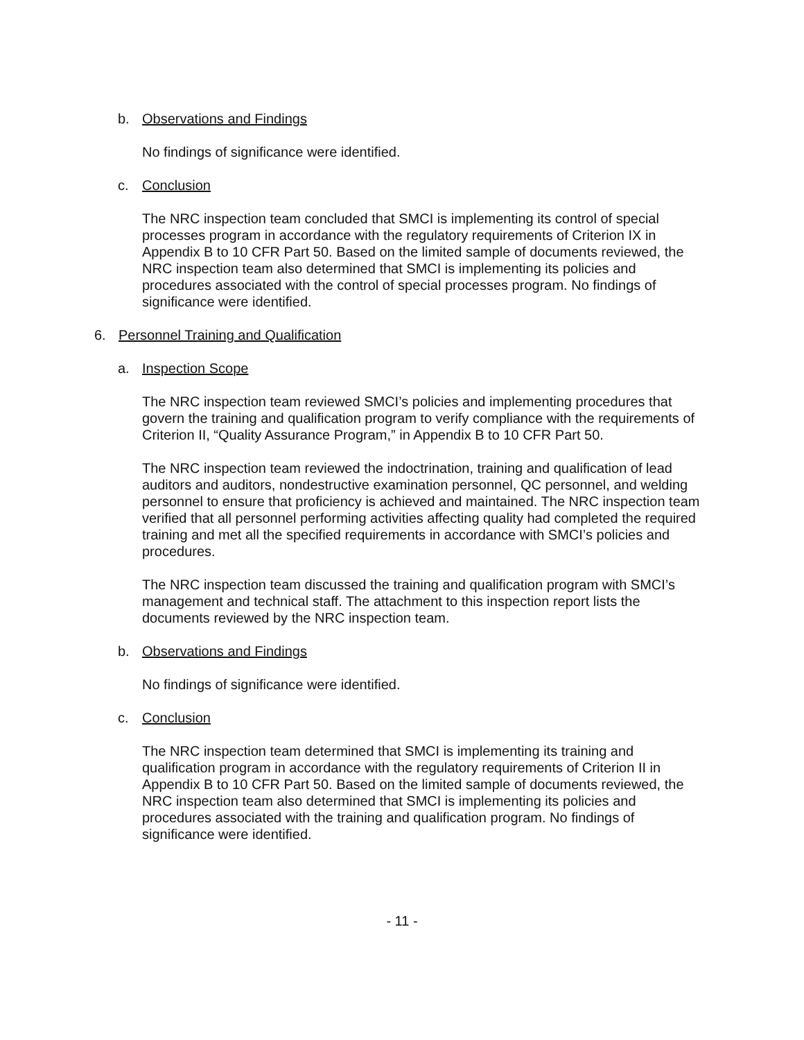b. Observations and Findings
No findings of significance were identified.
c. Conclusion
The NRC inspection team concluded that SMCI is implementing its control of special processes program in accordance with the regulatory requirements of Criterion IX in Appendix B to 10 CFR Part 50. Based on the limited sample of documents reviewed, the NRC inspection team also determined that SMCI is implementing its policies and procedures associated with the control of special processes program. No findings of significance were identified.
6. Personnel Training and Qualification
a. Inspection Scope
The NRC inspection team reviewed SMCI’s policies and implementing procedures that govern the training and qualification program to verify compliance with the requirements of Criterion II, “Quality Assurance Program,” in Appendix B to 10 CFR Part 50.
The NRC inspection team reviewed the indoctrination, training and qualification of lead auditors and auditors, nondestructive examination personnel, QC personnel, and welding personnel to ensure that proficiency is achieved and maintained. The NRC inspection team verified that all personnel performing activities affecting quality had completed the required training and met all the specified requirements in accordance with SMCI’s policies and procedures.
The NRC inspection team discussed the training and qualification program with SMCI’s management and technical staff. The attachment to this inspection report lists the documents reviewed by the NRC inspection team.
b. Observations and Findings
No findings of significance were identified.
c. Conclusion
The NRC inspection team determined that SMCI is implementing its training and qualification program in accordance with the regulatory requirements of Criterion II in Appendix B to 10 CFR Part 50. Based on the limited sample of documents reviewed, the NRC inspection team also determined that SMCI is implementing its policies and procedures associated with the training and qualification program. No findings of significance were identified.
- 11 -